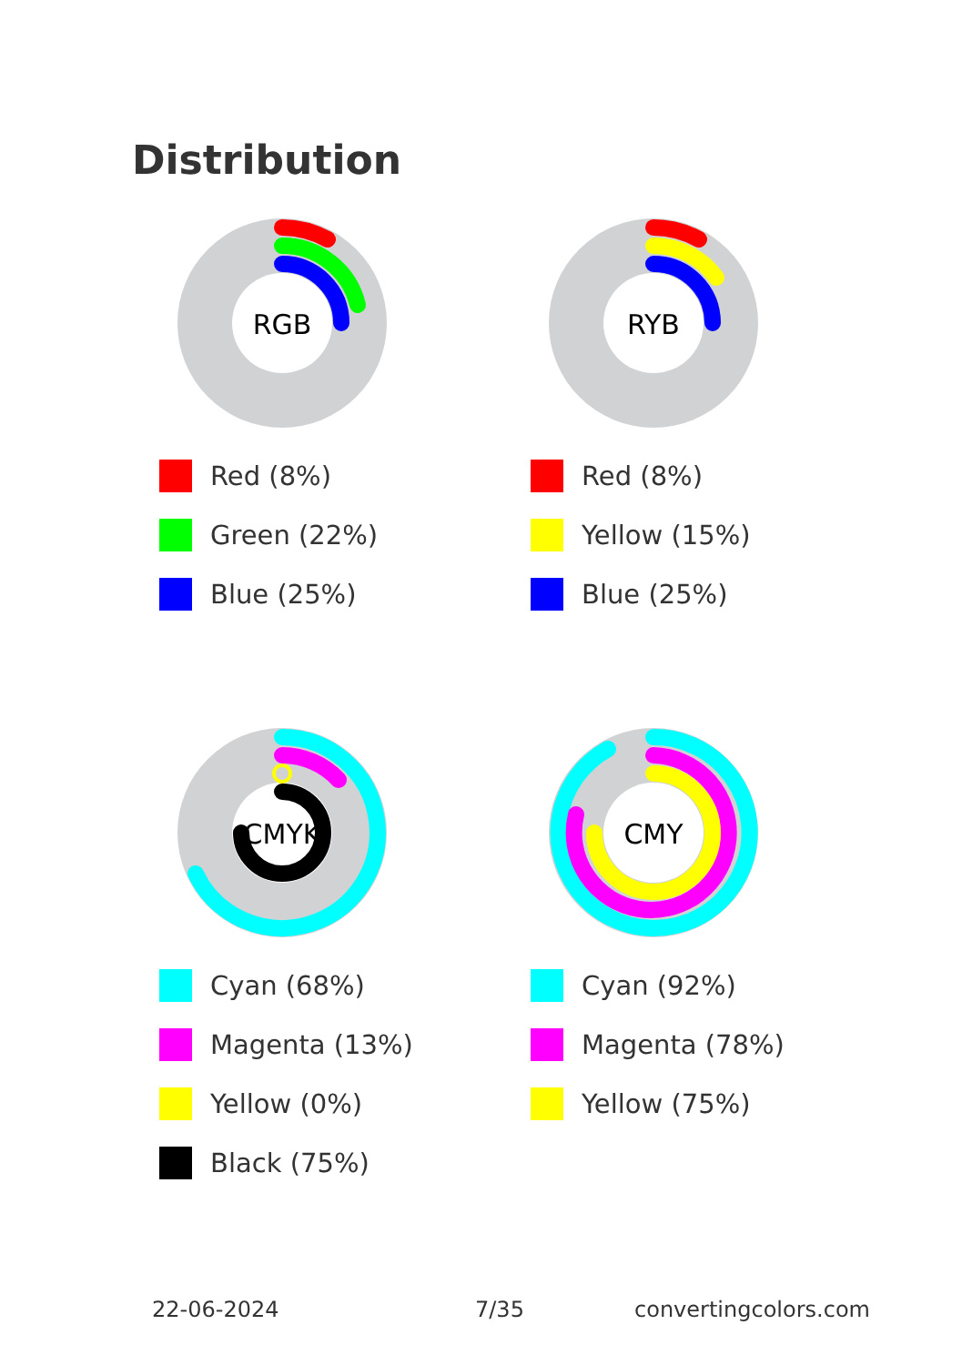Distribution
RGB
Red (8%)
Green (22%)
Blue (25%)
RYB
Red (8%)
Yellow (15%)
Blue (25%)
CMYK
Cyan (68%)
Magenta (13%)
Yellow (0%)
Black (75%)
CMY
Cyan (92%)
Magenta (78%)
Yellow (75%)
22-06-2024 7/35 convertingcolors.com